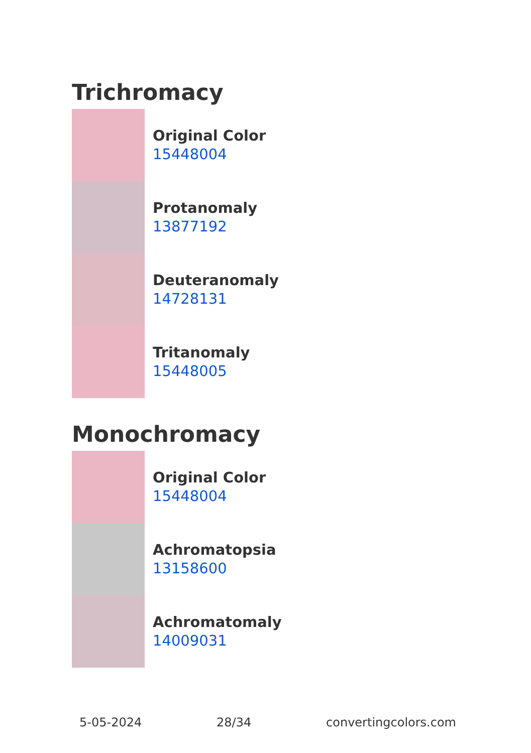Trichromacy
Original Color
15448004
Protanomaly
13877192
Deuteranomaly
14728131
Tritanomaly
15448005
Monochromacy
Original Color
15448004
Achromatopsia
13158600
Achromatomaly
14009031
5-05-2024 28/34 convertingcolors.com